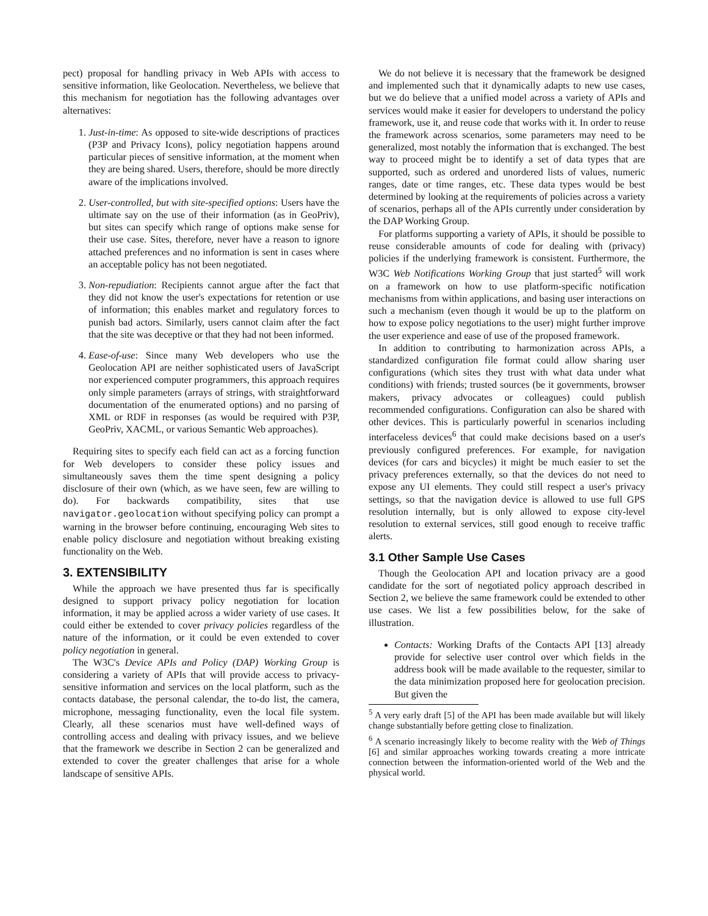pect) proposal for handling privacy in Web APIs with access to sensitive information, like Geolocation. Nevertheless, we believe that this mechanism for negotiation has the following advantages over alternatives:
1. Just-in-time: As opposed to site-wide descriptions of practices (P3P and Privacy Icons), policy negotiation happens around particular pieces of sensitive information, at the moment when they are being shared. Users, therefore, should be more directly aware of the implications involved.
2. User-controlled, but with site-specified options: Users have the ultimate say on the use of their information (as in GeoPriv), but sites can specify which range of options make sense for their use case. Sites, therefore, never have a reason to ignore attached preferences and no information is sent in cases where an acceptable policy has not been negotiated.
3. Non-repudiation: Recipients cannot argue after the fact that they did not know the user's expectations for retention or use of information; this enables market and regulatory forces to punish bad actors. Similarly, users cannot claim after the fact that the site was deceptive or that they had not been informed.
4. Ease-of-use: Since many Web developers who use the Geolocation API are neither sophisticated users of JavaScript nor experienced computer programmers, this approach requires only simple parameters (arrays of strings, with straightforward documentation of the enumerated options) and no parsing of XML or RDF in responses (as would be required with P3P, GeoPriv, XACML, or various Semantic Web approaches).
Requiring sites to specify each field can act as a forcing function for Web developers to consider these policy issues and simultaneously saves them the time spent designing a policy disclosure of their own (which, as we have seen, few are willing to do). For backwards compatibility, sites that use navigator.geolocation without specifying policy can prompt a warning in the browser before continuing, encouraging Web sites to enable policy disclosure and negotiation without breaking existing functionality on the Web.
3. EXTENSIBILITY
While the approach we have presented thus far is specifically designed to support privacy policy negotiation for location information, it may be applied across a wider variety of use cases. It could either be extended to cover privacy policies regardless of the nature of the information, or it could be even extended to cover policy negotiation in general.
The W3C's Device APIs and Policy (DAP) Working Group is considering a variety of APIs that will provide access to privacy-sensitive information and services on the local platform, such as the contacts database, the personal calendar, the to-do list, the camera, microphone, messaging functionality, even the local file system. Clearly, all these scenarios must have well-defined ways of controlling access and dealing with privacy issues, and we believe that the framework we describe in Section 2 can be generalized and extended to cover the greater challenges that arise for a whole landscape of sensitive APIs.
We do not believe it is necessary that the framework be designed and implemented such that it dynamically adapts to new use cases, but we do believe that a unified model across a variety of APIs and services would make it easier for developers to understand the policy framework, use it, and reuse code that works with it. In order to reuse the framework across scenarios, some parameters may need to be generalized, most notably the information that is exchanged. The best way to proceed might be to identify a set of data types that are supported, such as ordered and unordered lists of values, numeric ranges, date or time ranges, etc. These data types would be best determined by looking at the requirements of policies across a variety of scenarios, perhaps all of the APIs currently under consideration by the DAP Working Group.
For platforms supporting a variety of APIs, it should be possible to reuse considerable amounts of code for dealing with (privacy) policies if the underlying framework is consistent. Furthermore, the W3C Web Notifications Working Group that just started<sup>5</sup> will work on a framework on how to use platform-specific notification mechanisms from within applications, and basing user interactions on such a mechanism (even though it would be up to the platform on how to expose policy negotiations to the user) might further improve the user experience and ease of use of the proposed framework.
In addition to contributing to harmonization across APIs, a standardized configuration file format could allow sharing user configurations (which sites they trust with what data under what conditions) with friends; trusted sources (be it governments, browser makers, privacy advocates or colleagues) could publish recommended configurations. Configuration can also be shared with other devices. This is particularly powerful in scenarios including interfaceless devices<sup>6</sup> that could make decisions based on a user's previously configured preferences. For example, for navigation devices (for cars and bicycles) it might be much easier to set the privacy preferences externally, so that the devices do not need to expose any UI elements. They could still respect a user's privacy settings, so that the navigation device is allowed to use full GPS resolution internally, but is only allowed to expose city-level resolution to external services, still good enough to receive traffic alerts.
3.1 Other Sample Use Cases
Though the Geolocation API and location privacy are a good candidate for the sort of negotiated policy approach described in Section 2, we believe the same framework could be extended to other use cases. We list a few possibilities below, for the sake of illustration.
Contacts: Working Drafts of the Contacts API [13] already provide for selective user control over which fields in the address book will be made available to the requester, similar to the data minimization proposed here for geolocation precision. But given the
<sup>5</sup> A very early draft [5] of the API has been made available but will likely change substantially before getting close to finalization.
<sup>6</sup> A scenario increasingly likely to become reality with the Web of Things [6] and similar approaches working towards creating a more intricate connection between the information-oriented world of the Web and the physical world.